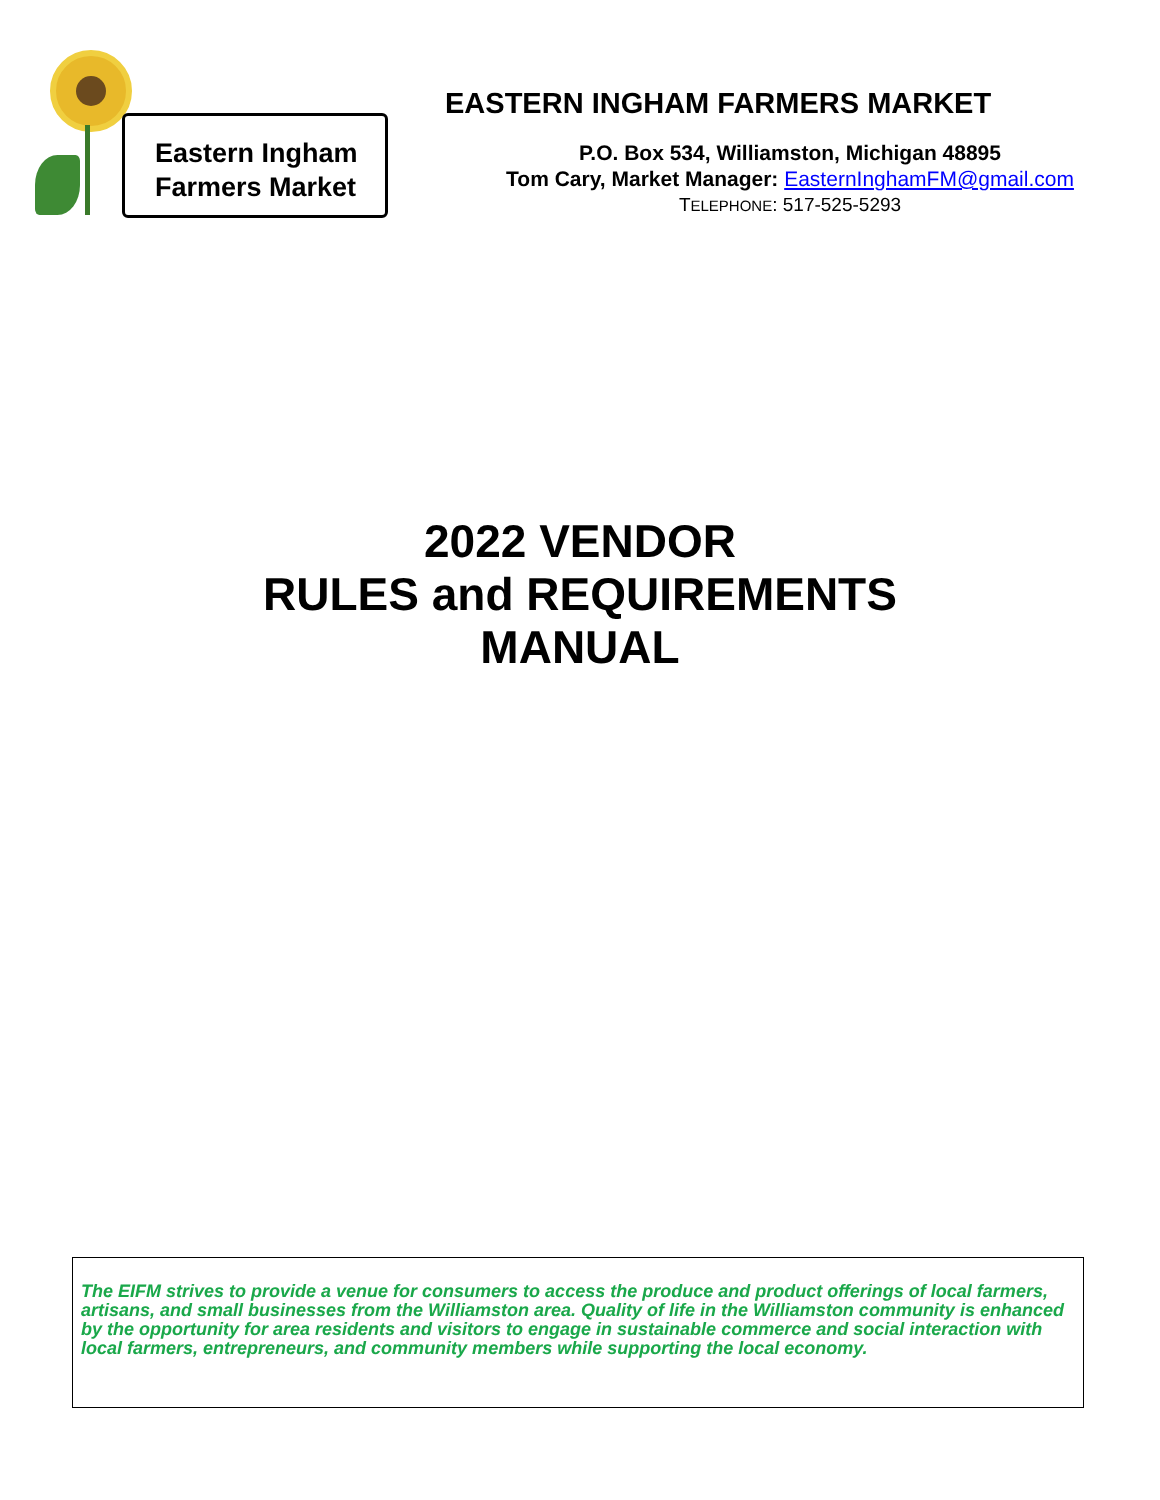Eastern Ingham
Farmers Market
EASTERN INGHAM FARMERS MARKET
P.O. Box 534, Williamston, Michigan 48895
Tom Cary, Market Manager: EasternInghamFM@gmail.com
TELEPHONE: 517-525-5293
2022 VENDOR
RULES and REQUIREMENTS
MANUAL
The EIFM strives to provide a venue for consumers to access the produce and product offerings of local farmers, artisans, and small businesses from the Williamston area. Quality of life in the Williamston community is enhanced by the opportunity for area residents and visitors to engage in sustainable commerce and social interaction with local farmers, entrepreneurs, and community members while supporting the local economy.